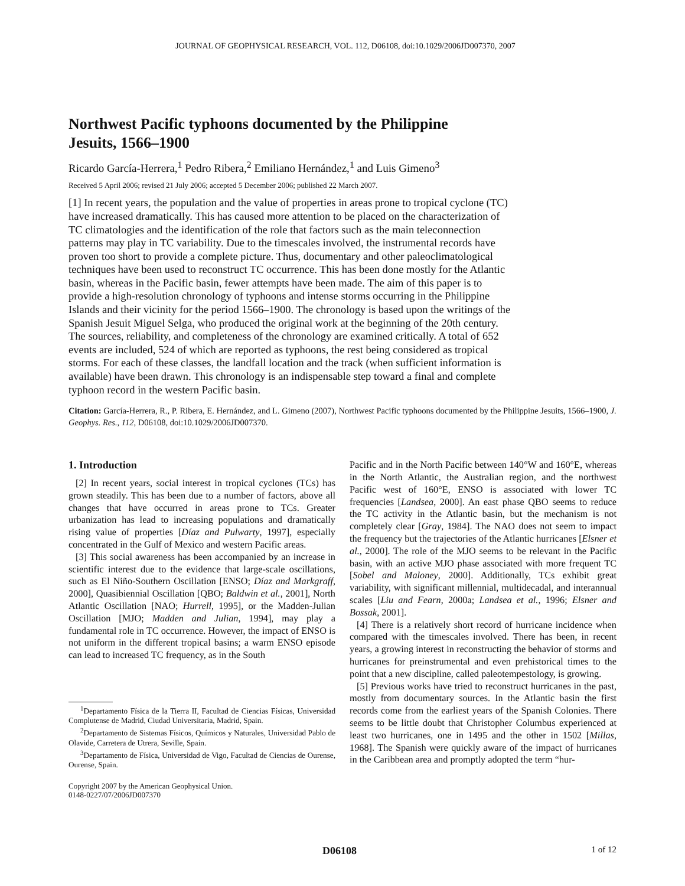JOURNAL OF GEOPHYSICAL RESEARCH, VOL. 112, D06108, doi:10.1029/2006JD007370, 2007
Northwest Pacific typhoons documented by the Philippine Jesuits, 1566–1900
Ricardo García-Herrera,<sup>1</sup> Pedro Ribera,<sup>2</sup> Emiliano Hernández,<sup>1</sup> and Luis Gimeno<sup>3</sup>
Received 5 April 2006; revised 21 July 2006; accepted 5 December 2006; published 22 March 2007.
[1] In recent years, the population and the value of properties in areas prone to tropical cyclone (TC) have increased dramatically. This has caused more attention to be placed on the characterization of TC climatologies and the identification of the role that factors such as the main teleconnection patterns may play in TC variability. Due to the timescales involved, the instrumental records have proven too short to provide a complete picture. Thus, documentary and other paleoclimatological techniques have been used to reconstruct TC occurrence. This has been done mostly for the Atlantic basin, whereas in the Pacific basin, fewer attempts have been made. The aim of this paper is to provide a high-resolution chronology of typhoons and intense storms occurring in the Philippine Islands and their vicinity for the period 1566–1900. The chronology is based upon the writings of the Spanish Jesuit Miguel Selga, who produced the original work at the beginning of the 20th century. The sources, reliability, and completeness of the chronology are examined critically. A total of 652 events are included, 524 of which are reported as typhoons, the rest being considered as tropical storms. For each of these classes, the landfall location and the track (when sufficient information is available) have been drawn. This chronology is an indispensable step toward a final and complete typhoon record in the western Pacific basin.
Citation: García-Herrera, R., P. Ribera, E. Hernández, and L. Gimeno (2007), Northwest Pacific typhoons documented by the Philippine Jesuits, 1566–1900, J. Geophys. Res., 112, D06108, doi:10.1029/2006JD007370.
1. Introduction
[2] In recent years, social interest in tropical cyclones (TCs) has grown steadily. This has been due to a number of factors, above all changes that have occurred in areas prone to TCs. Greater urbanization has lead to increasing populations and dramatically rising value of properties [Díaz and Pulwarty, 1997], especially concentrated in the Gulf of Mexico and western Pacific areas.
[3] This social awareness has been accompanied by an increase in scientific interest due to the evidence that large-scale oscillations, such as El Niño-Southern Oscillation [ENSO; Díaz and Markgraff, 2000], Quasibiennial Oscillation [QBO; Baldwin et al., 2001], North Atlantic Oscillation [NAO; Hurrell, 1995], or the Madden-Julian Oscillation [MJO; Madden and Julian, 1994], may play a fundamental role in TC occurrence. However, the impact of ENSO is not uniform in the different tropical basins; a warm ENSO episode can lead to increased TC frequency, as in the South
<sup>1</sup> Departamento Física de la Tierra II, Facultad de Ciencias Físicas, Universidad Complutense de Madrid, Ciudad Universitaria, Madrid, Spain.
<sup>2</sup> Departamento de Sistemas Físicos, Químicos y Naturales, Universidad Pablo de Olavide, Carretera de Utrera, Seville, Spain.
<sup>3</sup> Departamento de Física, Universidad de Vigo, Facultad de Ciencias de Ourense, Ourense, Spain.
Copyright 2007 by the American Geophysical Union.
0148-0227/07/2006JD007370
Pacific and in the North Pacific between 140°W and 160°E, whereas in the North Atlantic, the Australian region, and the northwest Pacific west of 160°E, ENSO is associated with lower TC frequencies [Landsea, 2000]. An east phase QBO seems to reduce the TC activity in the Atlantic basin, but the mechanism is not completely clear [Gray, 1984]. The NAO does not seem to impact the frequency but the trajectories of the Atlantic hurricanes [Elsner et al., 2000]. The role of the MJO seems to be relevant in the Pacific basin, with an active MJO phase associated with more frequent TC [Sobel and Maloney, 2000]. Additionally, TCs exhibit great variability, with significant millennial, multidecadal, and interannual scales [Liu and Fearn, 2000a; Landsea et al., 1996; Elsner and Bossak, 2001].
[4] There is a relatively short record of hurricane incidence when compared with the timescales involved. There has been, in recent years, a growing interest in reconstructing the behavior of storms and hurricanes for preinstrumental and even prehistorical times to the point that a new discipline, called paleotempestology, is growing.
[5] Previous works have tried to reconstruct hurricanes in the past, mostly from documentary sources. In the Atlantic basin the first records come from the earliest years of the Spanish Colonies. There seems to be little doubt that Christopher Columbus experienced at least two hurricanes, one in 1495 and the other in 1502 [Millas, 1968]. The Spanish were quickly aware of the impact of hurricanes in the Caribbean area and promptly adopted the term “hur-
D06108 1 of 12